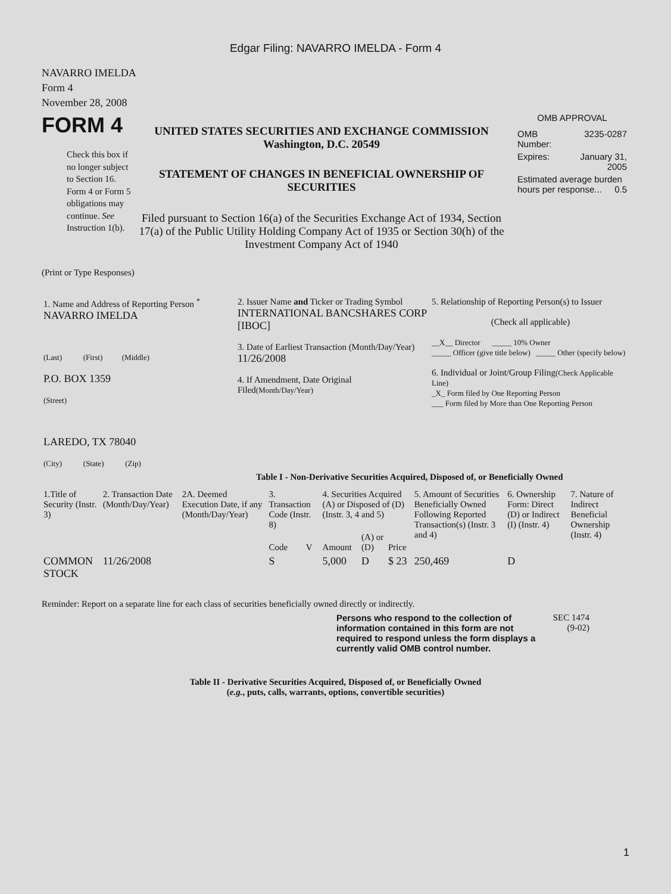Edgar Filing: NAVARRO IMELDA - Form 4
NAVARRO IMELDA
Form 4
November 28, 2008
FORM 4
Check this box if no longer subject to Section 16. Form 4 or Form 5 obligations may continue. See Instruction 1(b).
UNITED STATES SECURITIES AND EXCHANGE COMMISSION
Washington, D.C. 20549
STATEMENT OF CHANGES IN BENEFICIAL OWNERSHIP OF SECURITIES
Filed pursuant to Section 16(a) of the Securities Exchange Act of 1934, Section 17(a) of the Public Utility Holding Company Act of 1935 or Section 30(h) of the Investment Company Act of 1940
OMB APPROVAL
| OMB Number: | 3235-0287 |
| Expires: | January 31, 2005 |
| Estimated average burden hours per response... 0.5 | |
(Print or Type Responses)
| 1. Name and Address of Reporting Person <sup>*</sup> NAVARRO IMELDA (Last) (First) (Middle) P.O. BOX 1359 (Street) LAREDO, TX 78040 (City) (State) (Zip) | 2. Issuer Name and Ticker or Trading Symbol INTERNATIONAL BANCSHARES CORP [IBOC] 3. Date of Earliest Transaction (Month/Day/Year) 11/26/2008 4. If Amendment, Date Original Filed (Month/Day/Year) | 5. Relationship of Reporting Person(s) to Issuer (Check all applicable) __X__ Director _____ 10% Owner _____ Officer (give title below) _____ Other (specify below) 6. Individual or Joint/Group Filing (Check Applicable Line) _X_ Form filed by One Reporting Person ___ Form filed by More than One Reporting Person |
Table I - Non-Derivative Securities Acquired, Disposed of, or Beneficially Owned
| 1.Title of Security (Instr. 3) | 2. Transaction Date (Month/Day/Year) | 2A. Deemed Execution Date, if any (Month/Day/Year) | 3. Transaction Code (Instr. 8) | | 4. Securities Acquired (A) or Disposed of (D) (Instr. 3, 4 and 5) | | | 5. Amount of Securities Beneficially Owned Following Reported Transaction(s) (Instr. 3 and 4) | 6. Ownership Form: Direct (D) or Indirect (I) (Instr. 4) | 7. Nature of Indirect Beneficial Ownership (Instr. 4) |
| --- | --- | --- | --- | --- | --- | --- | --- | --- | --- | --- |
| | | | Code | V | Amount | (A) or (D) | Price | | | |
| COMMON STOCK | 11/26/2008 | | S | | 5,000 | D | $ 23 | 250,469 | D | |
Reminder: Report on a separate line for each class of securities beneficially owned directly or indirectly.
Persons who respond to the collection of information contained in this form are not required to respond unless the form displays a currently valid OMB control number.
SEC 1474
(9-02)
Table II - Derivative Securities Acquired, Disposed of, or Beneficially Owned
(e.g., puts, calls, warrants, options, convertible securities)
1